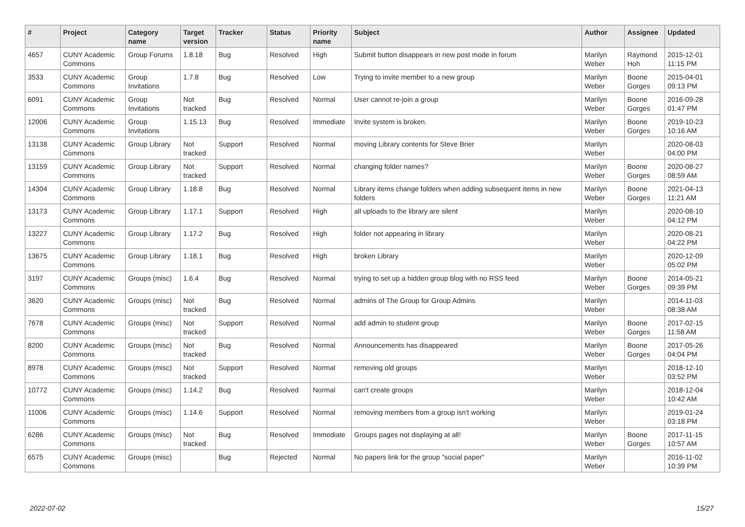| # | Project | Category name | Target version | Tracker | Status | Priority name | Subject | Author | Assignee | Updated |
| --- | --- | --- | --- | --- | --- | --- | --- | --- | --- | --- |
| 4657 | CUNY Academic Commons | Group Forums | 1.8.18 | Bug | Resolved | High | Submit button disappears in new post mode in forum | Marilyn Weber | Raymond Hoh | 2015-12-01 11:15 PM |
| 3533 | CUNY Academic Commons | Group Invitations | 1.7.8 | Bug | Resolved | Low | Trying to invite member to a new group | Marilyn Weber | Boone Gorges | 2015-04-01 09:13 PM |
| 6091 | CUNY Academic Commons | Group Invitations | Not tracked | Bug | Resolved | Normal | User cannot re-join a group | Marilyn Weber | Boone Gorges | 2016-09-28 01:47 PM |
| 12006 | CUNY Academic Commons | Group Invitations | 1.15.13 | Bug | Resolved | Immediate | Invite system is broken. | Marilyn Weber | Boone Gorges | 2019-10-23 10:16 AM |
| 13138 | CUNY Academic Commons | Group Library | Not tracked | Support | Resolved | Normal | moving Library contents for Steve Brier | Marilyn Weber | | 2020-08-03 04:00 PM |
| 13159 | CUNY Academic Commons | Group Library | Not tracked | Support | Resolved | Normal | changing folder names? | Marilyn Weber | Boone Gorges | 2020-08-27 08:59 AM |
| 14304 | CUNY Academic Commons | Group Library | 1.18.8 | Bug | Resolved | Normal | Library items change folders when adding subsequent items in new folders | Marilyn Weber | Boone Gorges | 2021-04-13 11:21 AM |
| 13173 | CUNY Academic Commons | Group Library | 1.17.1 | Support | Resolved | High | all uploads to the library are silent | Marilyn Weber | | 2020-08-10 04:12 PM |
| 13227 | CUNY Academic Commons | Group Library | 1.17.2 | Bug | Resolved | High | folder not appearing in library | Marilyn Weber | | 2020-08-21 04:22 PM |
| 13675 | CUNY Academic Commons | Group Library | 1.18.1 | Bug | Resolved | High | broken Library | Marilyn Weber | | 2020-12-09 05:02 PM |
| 3197 | CUNY Academic Commons | Groups (misc) | 1.6.4 | Bug | Resolved | Normal | trying to set up a hidden group blog with no RSS feed | Marilyn Weber | Boone Gorges | 2014-05-21 09:39 PM |
| 3620 | CUNY Academic Commons | Groups (misc) | Not tracked | Bug | Resolved | Normal | admins of The Group for Group Admins | Marilyn Weber | | 2014-11-03 08:38 AM |
| 7678 | CUNY Academic Commons | Groups (misc) | Not tracked | Support | Resolved | Normal | add admin to student group | Marilyn Weber | Boone Gorges | 2017-02-15 11:58 AM |
| 8200 | CUNY Academic Commons | Groups (misc) | Not tracked | Bug | Resolved | Normal | Announcements has disappeared | Marilyn Weber | Boone Gorges | 2017-05-26 04:04 PM |
| 8978 | CUNY Academic Commons | Groups (misc) | Not tracked | Support | Resolved | Normal | removing old groups | Marilyn Weber | | 2018-12-10 03:52 PM |
| 10772 | CUNY Academic Commons | Groups (misc) | 1.14.2 | Bug | Resolved | Normal | can't create groups | Marilyn Weber | | 2018-12-04 10:42 AM |
| 11006 | CUNY Academic Commons | Groups (misc) | 1.14.6 | Support | Resolved | Normal | removing members from a group isn't working | Marilyn Weber | | 2019-01-24 03:18 PM |
| 6286 | CUNY Academic Commons | Groups (misc) | Not tracked | Bug | Resolved | Immediate | Groups pages not displaying at all! | Marilyn Weber | Boone Gorges | 2017-11-15 10:57 AM |
| 6575 | CUNY Academic Commons | Groups (misc) | | Bug | Rejected | Normal | No papers link for the group "social paper" | Marilyn Weber | | 2016-11-02 10:39 PM |
2022-07-02 15/27